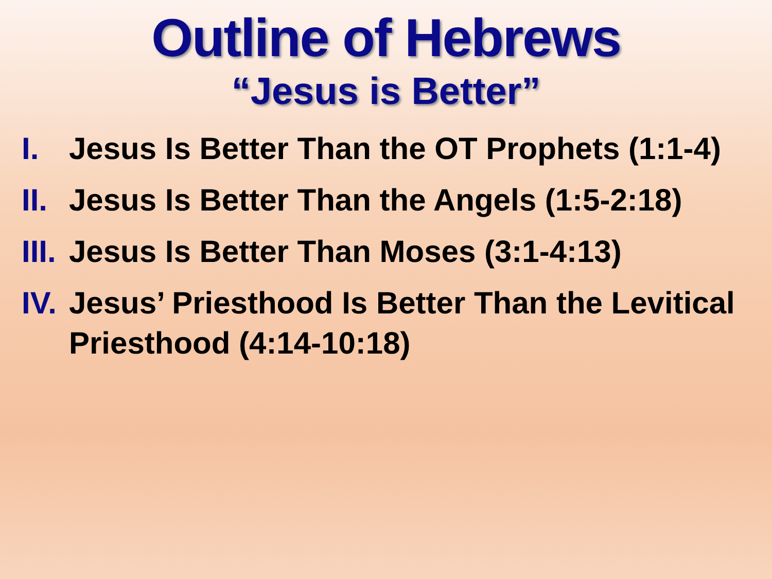Outline of Hebrews
“Jesus is Better”
I. Jesus Is Better Than the OT Prophets (1:1-4)
II. Jesus Is Better Than the Angels (1:5-2:18)
III. Jesus Is Better Than Moses (3:1-4:13)
IV. Jesus’ Priesthood Is Better Than the Levitical Priesthood (4:14-10:18)